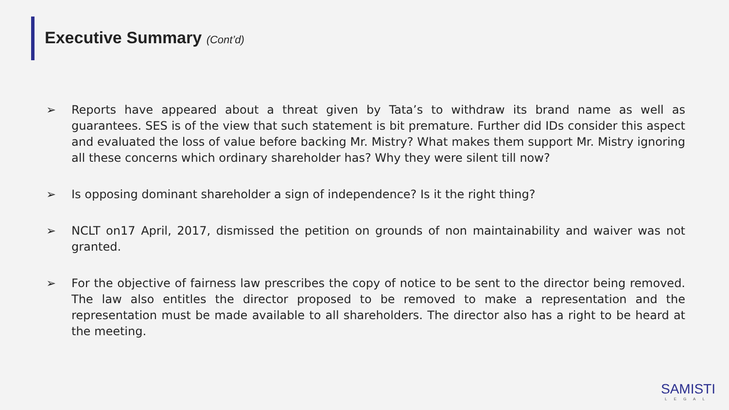Executive Summary (Cont’d)
➢ Reports have appeared about a threat given by Tata’s to withdraw its brand name as well as guarantees. SES is of the view that such statement is bit premature. Further did IDs consider this aspect and evaluated the loss of value before backing Mr. Mistry? What makes them support Mr. Mistry ignoring all these concerns which ordinary shareholder has? Why they were silent till now?
➢ Is opposing dominant shareholder a sign of independence? Is it the right thing?
➢ NCLT on17 April, 2017, dismissed the petition on grounds of non maintainability and waiver was not granted.
➢ For the objective of fairness law prescribes the copy of notice to be sent to the director being removed. The law also entitles the director proposed to be removed to make a representation and the representation must be made available to all shareholders. The director also has a right to be heard at the meeting.
SAMISTI
LEGAL